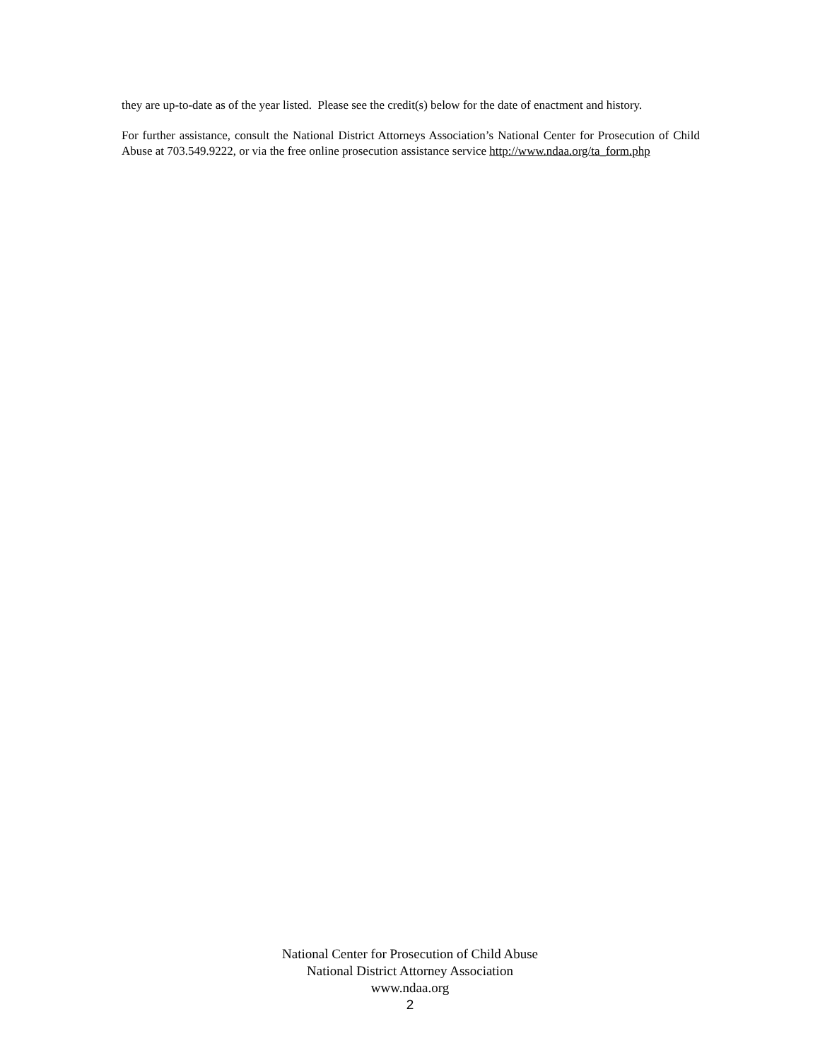they are up-to-date as of the year listed. Please see the credit(s) below for the date of enactment and history.
For further assistance, consult the National District Attorneys Association’s National Center for Prosecution of Child Abuse at 703.549.9222, or via the free online prosecution assistance service http://www.ndaa.org/ta_form.php
National Center for Prosecution of Child Abuse
National District Attorney Association
www.ndaa.org
2